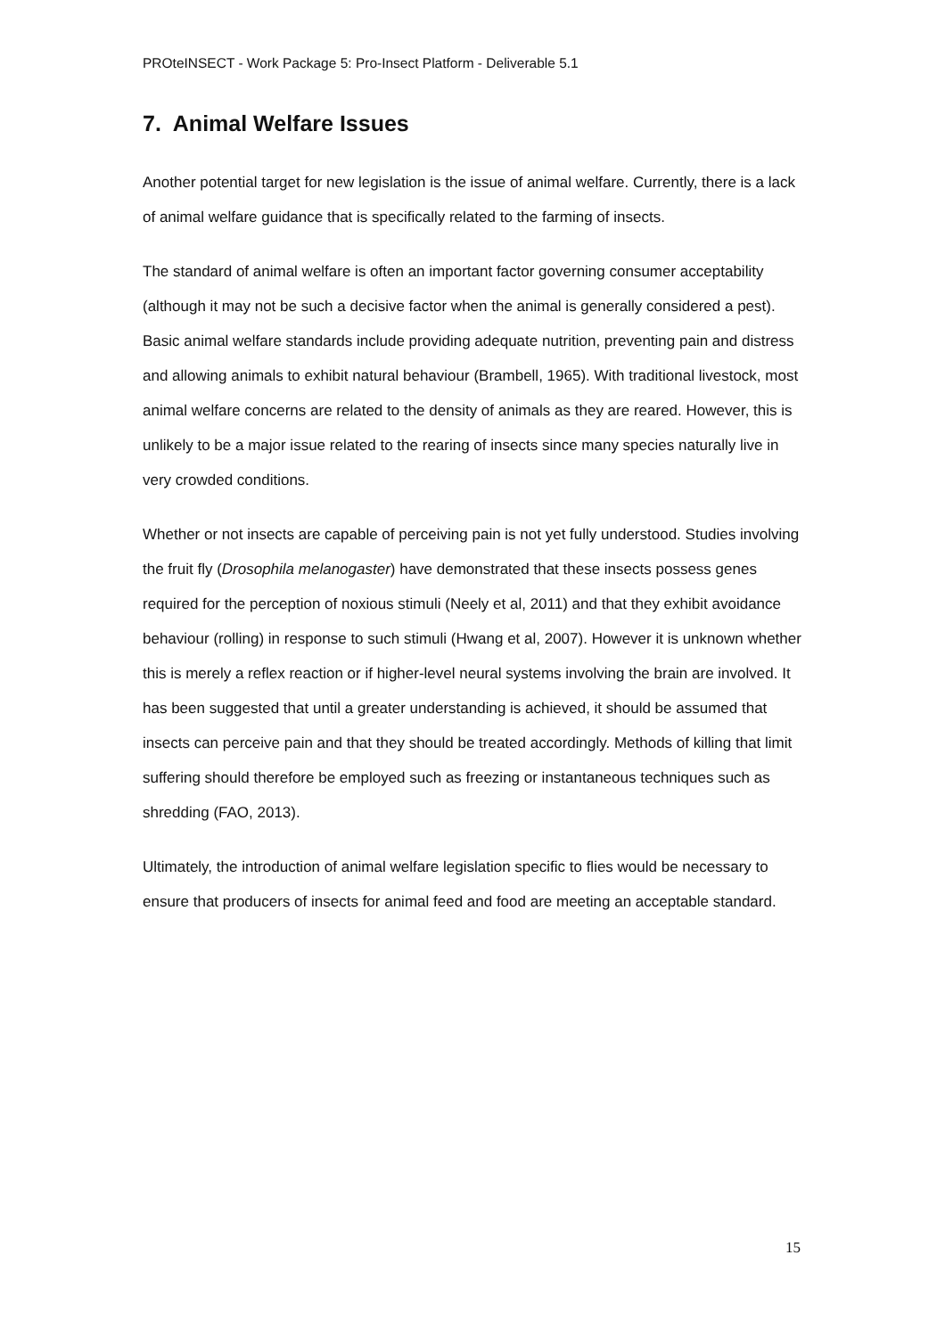PROteINSECT - Work Package 5: Pro-Insect Platform - Deliverable 5.1
7. Animal Welfare Issues
Another potential target for new legislation is the issue of animal welfare. Currently, there is a lack of animal welfare guidance that is specifically related to the farming of insects.
The standard of animal welfare is often an important factor governing consumer acceptability (although it may not be such a decisive factor when the animal is generally considered a pest). Basic animal welfare standards include providing adequate nutrition, preventing pain and distress and allowing animals to exhibit natural behaviour (Brambell, 1965). With traditional livestock, most animal welfare concerns are related to the density of animals as they are reared. However, this is unlikely to be a major issue related to the rearing of insects since many species naturally live in very crowded conditions.
Whether or not insects are capable of perceiving pain is not yet fully understood. Studies involving the fruit fly (Drosophila melanogaster) have demonstrated that these insects possess genes required for the perception of noxious stimuli (Neely et al, 2011) and that they exhibit avoidance behaviour (rolling) in response to such stimuli (Hwang et al, 2007). However it is unknown whether this is merely a reflex reaction or if higher-level neural systems involving the brain are involved. It has been suggested that until a greater understanding is achieved, it should be assumed that insects can perceive pain and that they should be treated accordingly. Methods of killing that limit suffering should therefore be employed such as freezing or instantaneous techniques such as shredding (FAO, 2013).
Ultimately, the introduction of animal welfare legislation specific to flies would be necessary to ensure that producers of insects for animal feed and food are meeting an acceptable standard.
15